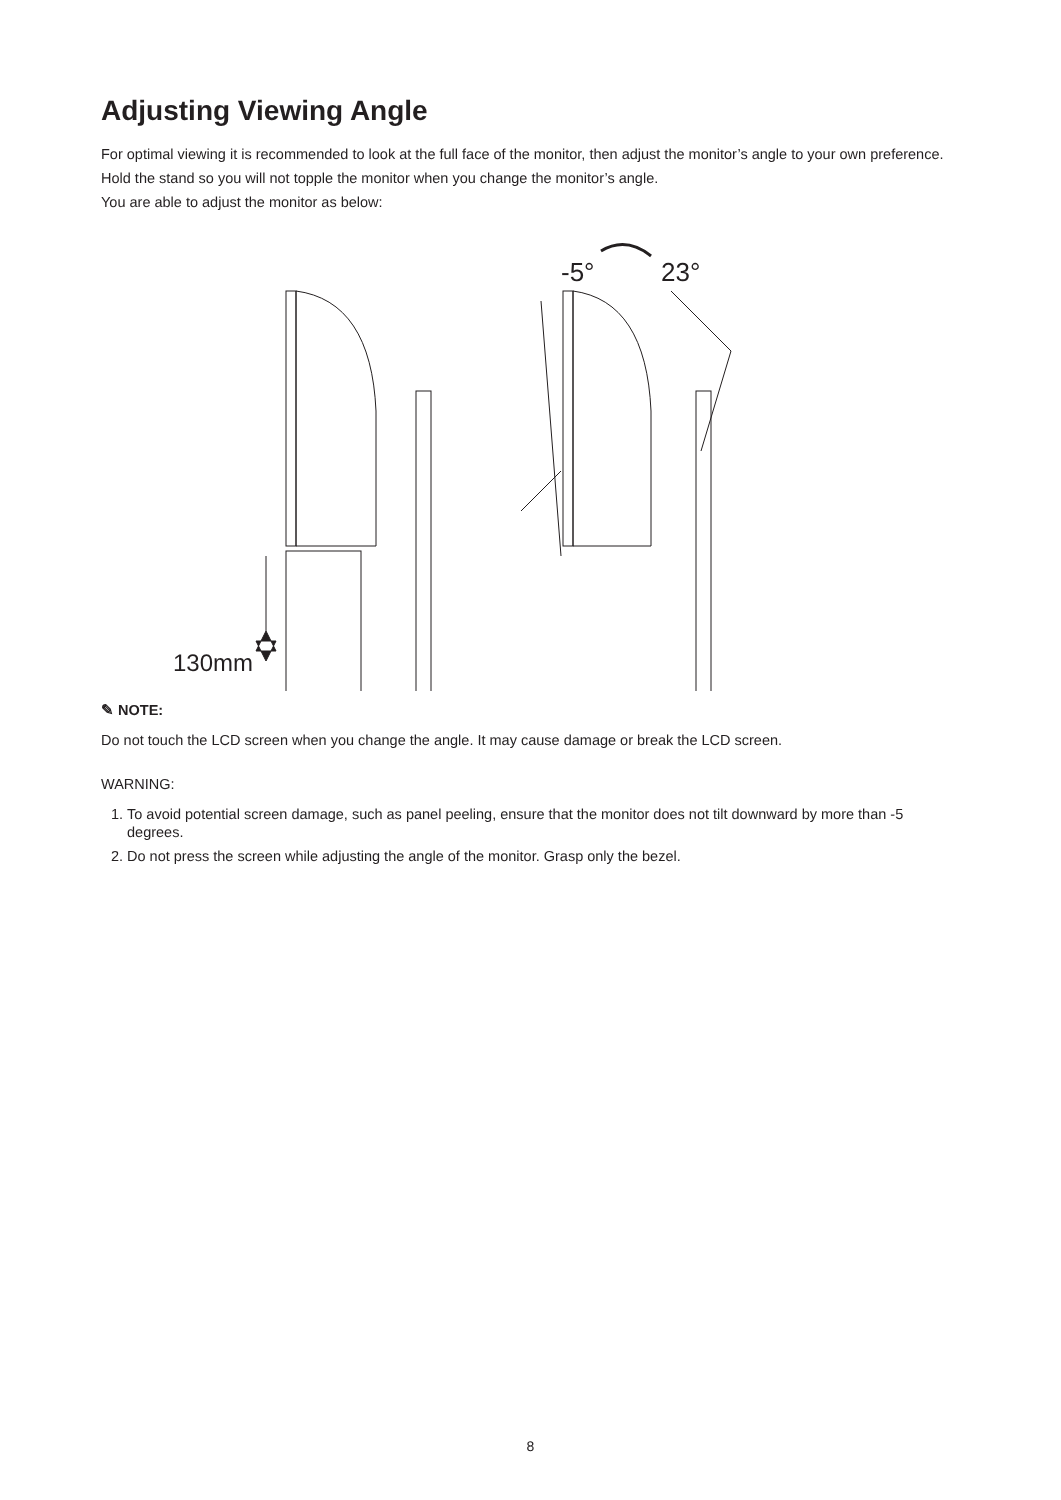Adjusting Viewing Angle
For optimal viewing it is recommended to look at the full face of the monitor, then adjust the monitor’s angle to your own preference.
Hold the stand so you will not topple the monitor when you change the monitor’s angle.
You are able to adjust the monitor as below:
-5°
23°
130mm
✎ NOTE:
Do not touch the LCD screen when you change the angle. It may cause damage or break the LCD screen.
WARNING:
1. To avoid potential screen damage, such as panel peeling, ensure that the monitor does not tilt downward by more than -5 degrees.
2. Do not press the screen while adjusting the angle of the monitor. Grasp only the bezel.
8